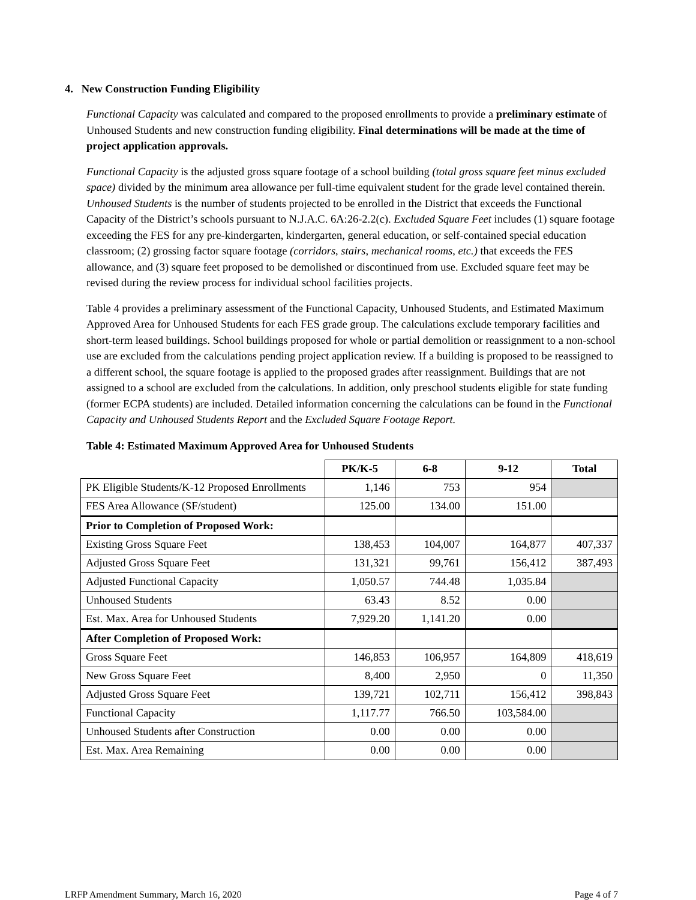4. New Construction Funding Eligibility
Functional Capacity was calculated and compared to the proposed enrollments to provide a preliminary estimate of Unhoused Students and new construction funding eligibility. Final determinations will be made at the time of project application approvals.
Functional Capacity is the adjusted gross square footage of a school building (total gross square feet minus excluded space) divided by the minimum area allowance per full-time equivalent student for the grade level contained therein. Unhoused Students is the number of students projected to be enrolled in the District that exceeds the Functional Capacity of the District’s schools pursuant to N.J.A.C. 6A:26-2.2(c). Excluded Square Feet includes (1) square footage exceeding the FES for any pre-kindergarten, kindergarten, general education, or self-contained special education classroom; (2) grossing factor square footage (corridors, stairs, mechanical rooms, etc.) that exceeds the FES allowance, and (3) square feet proposed to be demolished or discontinued from use. Excluded square feet may be revised during the review process for individual school facilities projects.
Table 4 provides a preliminary assessment of the Functional Capacity, Unhoused Students, and Estimated Maximum Approved Area for Unhoused Students for each FES grade group. The calculations exclude temporary facilities and short-term leased buildings. School buildings proposed for whole or partial demolition or reassignment to a non-school use are excluded from the calculations pending project application review. If a building is proposed to be reassigned to a different school, the square footage is applied to the proposed grades after reassignment. Buildings that are not assigned to a school are excluded from the calculations. In addition, only preschool students eligible for state funding (former ECPA students) are included. Detailed information concerning the calculations can be found in the Functional Capacity and Unhoused Students Report and the Excluded Square Footage Report.
Table 4: Estimated Maximum Approved Area for Unhoused Students
| | PK/K-5 | 6-8 | 9-12 | Total |
| --- | --- | --- | --- | --- |
| PK Eligible Students/K-12 Proposed Enrollments | 1,146 | 753 | 954 | |
| FES Area Allowance (SF/student) | 125.00 | 134.00 | 151.00 | |
| Prior to Completion of Proposed Work: | | | | |
| Existing Gross Square Feet | 138,453 | 104,007 | 164,877 | 407,337 |
| Adjusted Gross Square Feet | 131,321 | 99,761 | 156,412 | 387,493 |
| Adjusted Functional Capacity | 1,050.57 | 744.48 | 1,035.84 | |
| Unhoused Students | 63.43 | 8.52 | 0.00 | |
| Est. Max. Area for Unhoused Students | 7,929.20 | 1,141.20 | 0.00 | |
| After Completion of Proposed Work: | | | | |
| Gross Square Feet | 146,853 | 106,957 | 164,809 | 418,619 |
| New Gross Square Feet | 8,400 | 2,950 | 0 | 11,350 |
| Adjusted Gross Square Feet | 139,721 | 102,711 | 156,412 | 398,843 |
| Functional Capacity | 1,117.77 | 766.50 | 103,584.00 | |
| Unhoused Students after Construction | 0.00 | 0.00 | 0.00 | |
| Est. Max. Area Remaining | 0.00 | 0.00 | 0.00 | |
LRFP Amendment Summary, March 16, 2020 Page 4 of 7